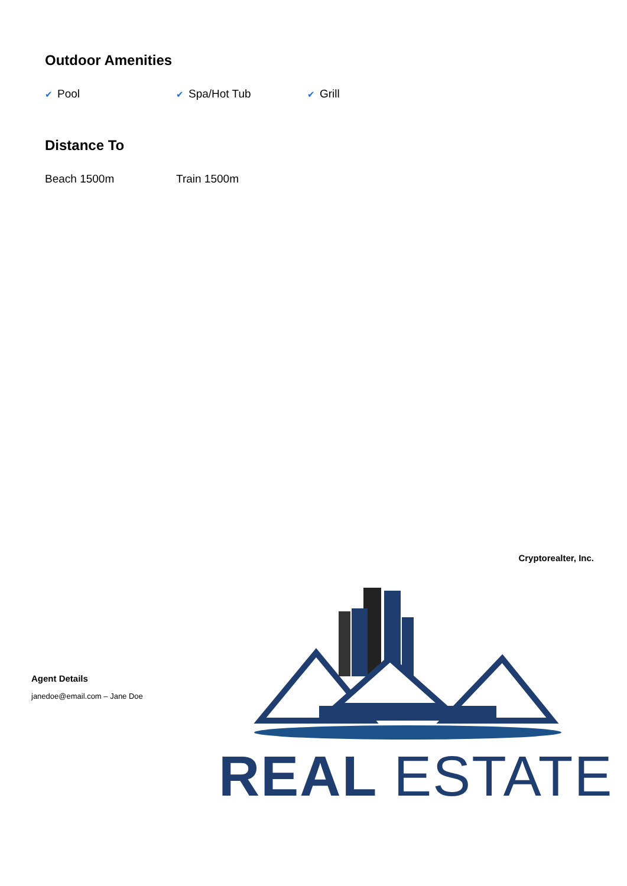Outdoor Amenities
✔ Pool
✔ Spa/Hot Tub
✔ Grill
Distance To
Beach 1500m Train 1500m
Cryptorealter, Inc.
REAL ESTATE
Agent Details
janedoe@email.com – Jane Doe